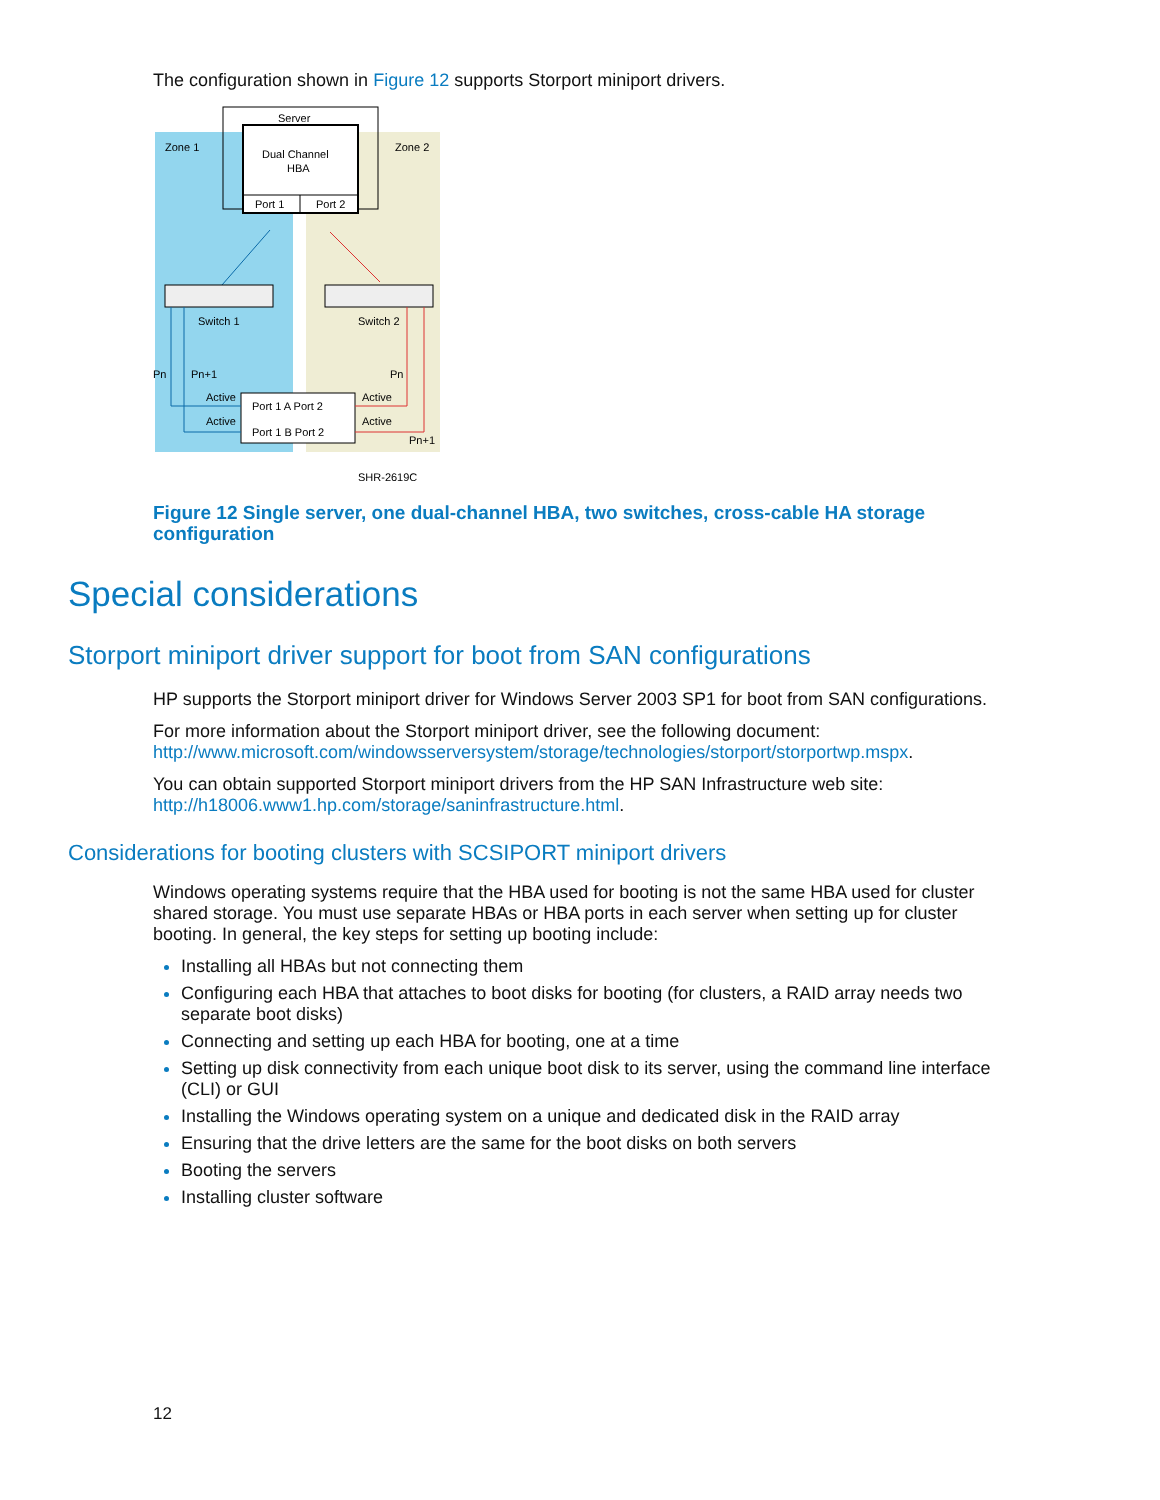The configuration shown in Figure 12 supports Storport miniport drivers.
Server
Dual Channel
HBA
Port 1
Port 2
Zone 1
Zone 2
Switch 1
Switch 2
Pn
Pn+1
Pn
Pn+1
Active
Active
Active
Active
Port 1 A Port 2
Port 1 B Port 2
SHR-2619C
Figure 12 Single server, one dual-channel HBA, two switches, cross-cable HA storage configuration
Special considerations
Storport miniport driver support for boot from SAN configurations
HP supports the Storport miniport driver for Windows Server 2003 SP1 for boot from SAN configurations.
For more information about the Storport miniport driver, see the following document: http://www.microsoft.com/windowsserversystem/storage/technologies/storport/storportwp.mspx.
You can obtain supported Storport miniport drivers from the HP SAN Infrastructure web site: http://h18006.www1.hp.com/storage/saninfrastructure.html.
Considerations for booting clusters with SCSIPORT miniport drivers
Windows operating systems require that the HBA used for booting is not the same HBA used for cluster shared storage. You must use separate HBAs or HBA ports in each server when setting up for cluster booting. In general, the key steps for setting up booting include:
Installing all HBAs but not connecting them
Configuring each HBA that attaches to boot disks for booting (for clusters, a RAID array needs two separate boot disks)
Connecting and setting up each HBA for booting, one at a time
Setting up disk connectivity from each unique boot disk to its server, using the command line interface (CLI) or GUI
Installing the Windows operating system on a unique and dedicated disk in the RAID array
Ensuring that the drive letters are the same for the boot disks on both servers
Booting the servers
Installing cluster software
12